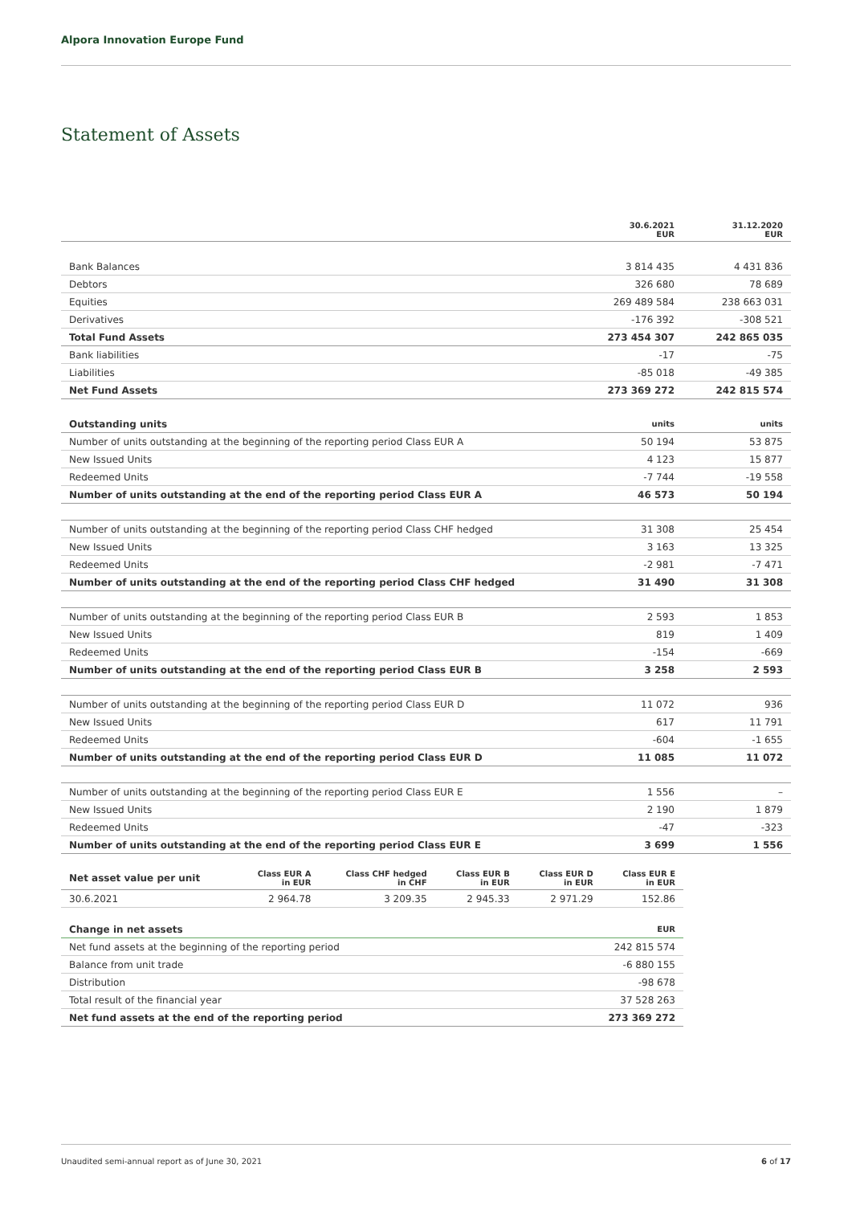Alpora Innovation Europe Fund
Statement of Assets
| | 30.6.2021 EUR | 31.12.2020 EUR |
| --- | --- | --- |
| Bank Balances | 3 814 435 | 4 431 836 |
| Debtors | 326 680 | 78 689 |
| Equities | 269 489 584 | 238 663 031 |
| Derivatives | -176 392 | -308 521 |
| Total Fund Assets | 273 454 307 | 242 865 035 |
| Bank liabilities | -17 | -75 |
| Liabilities | -85 018 | -49 385 |
| Net Fund Assets | 273 369 272 | 242 815 574 |
| Outstanding units | units | units |
| Number of units outstanding at the beginning of the reporting period Class EUR A | 50 194 | 53 875 |
| New Issued Units | 4 123 | 15 877 |
| Redeemed Units | -7 744 | -19 558 |
| Number of units outstanding at the end of the reporting period Class EUR A | 46 573 | 50 194 |
| Number of units outstanding at the beginning of the reporting period Class CHF hedged | 31 308 | 25 454 |
| New Issued Units | 3 163 | 13 325 |
| Redeemed Units | -2 981 | -7 471 |
| Number of units outstanding at the end of the reporting period Class CHF hedged | 31 490 | 31 308 |
| Number of units outstanding at the beginning of the reporting period Class EUR B | 2 593 | 1 853 |
| New Issued Units | 819 | 1 409 |
| Redeemed Units | -154 | -669 |
| Number of units outstanding at the end of the reporting period Class EUR B | 3 258 | 2 593 |
| Number of units outstanding at the beginning of the reporting period Class EUR D | 11 072 | 936 |
| New Issued Units | 617 | 11 791 |
| Redeemed Units | -604 | -1 655 |
| Number of units outstanding at the end of the reporting period Class EUR D | 11 085 | 11 072 |
| Number of units outstanding at the beginning of the reporting period Class EUR E | 1 556 | – |
| New Issued Units | 2 190 | 1 879 |
| Redeemed Units | -47 | -323 |
| Number of units outstanding at the end of the reporting period Class EUR E | 3 699 | 1 556 |
| Net asset value per unit | Class EUR A in EUR | Class CHF hedged in CHF | Class EUR B in EUR | Class EUR D in EUR | Class EUR E in EUR |
| --- | --- | --- | --- | --- | --- |
| 30.6.2021 | 2 964.78 | 3 209.35 | 2 945.33 | 2 971.29 | 152.86 |
| Change in net assets | EUR |
| --- | --- |
| Net fund assets at the beginning of the reporting period | 242 815 574 |
| Balance from unit trade | -6 880 155 |
| Distribution | -98 678 |
| Total result of the financial year | 37 528 263 |
| Net fund assets at the end of the reporting period | 273 369 272 |
Unaudited semi-annual report as of June 30, 2021 6 of 17